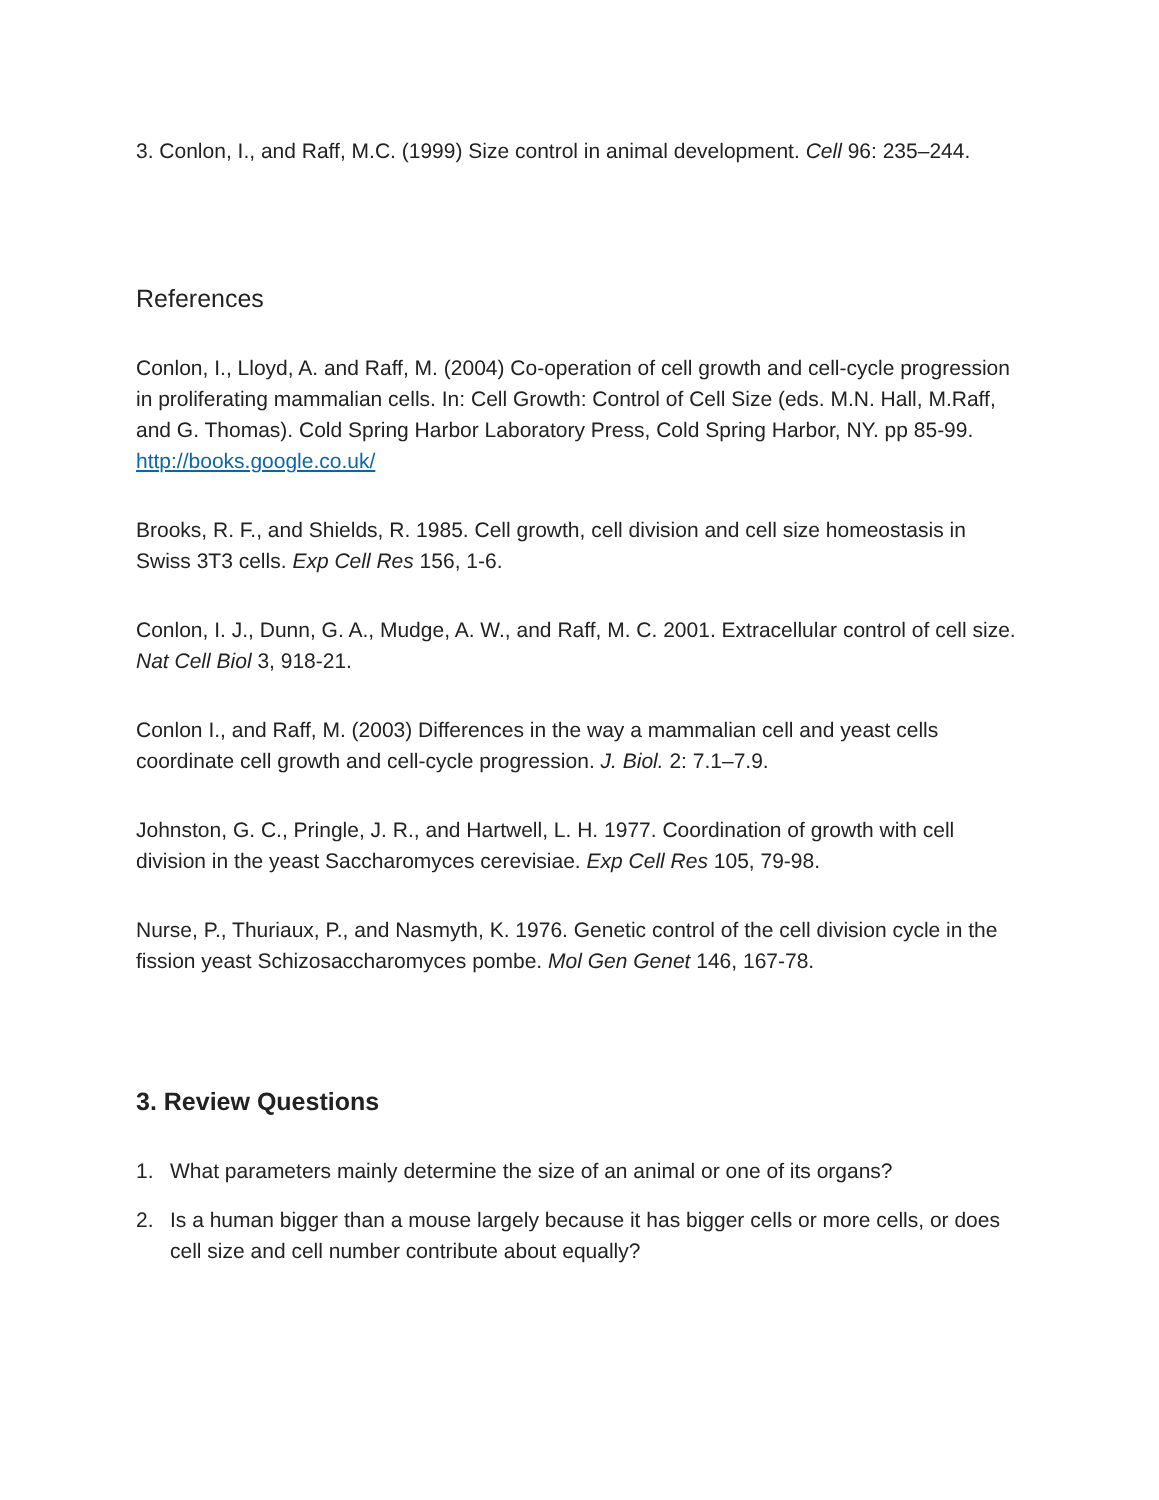3. Conlon, I., and Raff, M.C. (1999) Size control in animal development. Cell 96: 235–244.
References
Conlon, I., Lloyd, A. and Raff, M. (2004) Co-operation of cell growth and cell-cycle progression in proliferating mammalian cells. In: Cell Growth: Control of Cell Size (eds. M.N. Hall, M.Raff, and G. Thomas). Cold Spring Harbor Laboratory Press, Cold Spring Harbor, NY. pp 85-99. http://books.google.co.uk/
Brooks, R. F., and Shields, R. 1985. Cell growth, cell division and cell size homeostasis in Swiss 3T3 cells. Exp Cell Res 156, 1-6.
Conlon, I. J., Dunn, G. A., Mudge, A. W., and Raff, M. C. 2001. Extracellular control of cell size. Nat Cell Biol 3, 918-21.
Conlon I., and Raff, M. (2003) Differences in the way a mammalian cell and yeast cells coordinate cell growth and cell-cycle progression. J. Biol. 2: 7.1–7.9.
Johnston, G. C., Pringle, J. R., and Hartwell, L. H. 1977. Coordination of growth with cell division in the yeast Saccharomyces cerevisiae. Exp Cell Res 105, 79-98.
Nurse, P., Thuriaux, P., and Nasmyth, K. 1976. Genetic control of the cell division cycle in the fission yeast Schizosaccharomyces pombe. Mol Gen Genet 146, 167-78.
3. Review Questions
1. What parameters mainly determine the size of an animal or one of its organs?
2. Is a human bigger than a mouse largely because it has bigger cells or more cells, or does cell size and cell number contribute about equally?